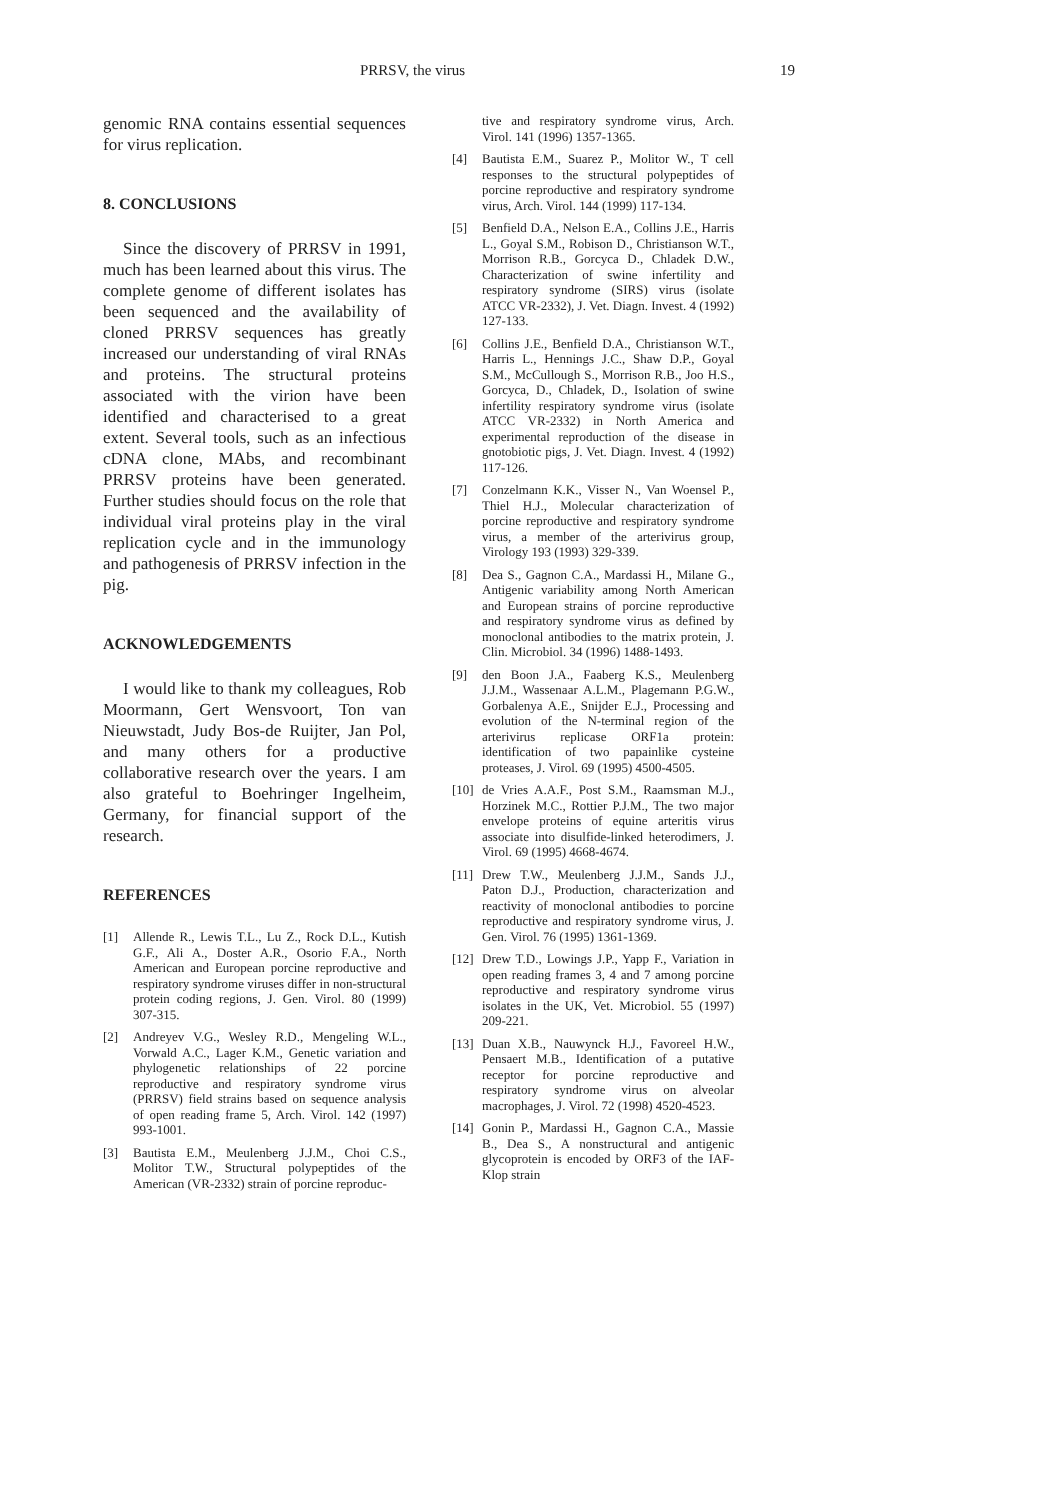PRRSV, the virus 19
genomic RNA contains essential sequences for virus replication.
8. CONCLUSIONS
Since the discovery of PRRSV in 1991, much has been learned about this virus. The complete genome of different isolates has been sequenced and the availability of cloned PRRSV sequences has greatly increased our understanding of viral RNAs and proteins. The structural proteins associated with the virion have been identified and characterised to a great extent. Several tools, such as an infectious cDNA clone, MAbs, and recombinant PRRSV proteins have been generated. Further studies should focus on the role that individual viral proteins play in the viral replication cycle and in the immunology and pathogenesis of PRRSV infection in the pig.
ACKNOWLEDGEMENTS
I would like to thank my colleagues, Rob Moormann, Gert Wensvoort, Ton van Nieuwstadt, Judy Bos-de Ruijter, Jan Pol, and many others for a productive collaborative research over the years. I am also grateful to Boehringer Ingelheim, Germany, for financial support of the research.
REFERENCES
[1] Allende R., Lewis T.L., Lu Z., Rock D.L., Kutish G.F., Ali A., Doster A.R., Osorio F.A., North American and European porcine reproductive and respiratory syndrome viruses differ in non-structural protein coding regions, J. Gen. Virol. 80 (1999) 307-315.
[2] Andreyev V.G., Wesley R.D., Mengeling W.L., Vorwald A.C., Lager K.M., Genetic variation and phylogenetic relationships of 22 porcine reproductive and respiratory syndrome virus (PRRSV) field strains based on sequence analysis of open reading frame 5, Arch. Virol. 142 (1997) 993-1001.
[3] Bautista E.M., Meulenberg J.J.M., Choi C.S., Molitor T.W., Structural polypeptides of the American (VR-2332) strain of porcine reproduc-
tive and respiratory syndrome virus, Arch. Virol. 141 (1996) 1357-1365.
[4] Bautista E.M., Suarez P., Molitor W., T cell responses to the structural polypeptides of porcine reproductive and respiratory syndrome virus, Arch. Virol. 144 (1999) 117-134.
[5] Benfield D.A., Nelson E.A., Collins J.E., Harris L., Goyal S.M., Robison D., Christianson W.T., Morrison R.B., Gorcyca D., Chladek D.W., Characterization of swine infertility and respiratory syndrome (SIRS) virus (isolate ATCC VR-2332), J. Vet. Diagn. Invest. 4 (1992) 127-133.
[6] Collins J.E., Benfield D.A., Christianson W.T., Harris L., Hennings J.C., Shaw D.P., Goyal S.M., McCullough S., Morrison R.B., Joo H.S., Gorcyca, D., Chladek, D., Isolation of swine infertility respiratory syndrome virus (isolate ATCC VR-2332) in North America and experimental reproduction of the disease in gnotobiotic pigs, J. Vet. Diagn. Invest. 4 (1992) 117-126.
[7] Conzelmann K.K., Visser N., Van Woensel P., Thiel H.J., Molecular characterization of porcine reproductive and respiratory syndrome virus, a member of the arterivirus group, Virology 193 (1993) 329-339.
[8] Dea S., Gagnon C.A., Mardassi H., Milane G., Antigenic variability among North American and European strains of porcine reproductive and respiratory syndrome virus as defined by monoclonal antibodies to the matrix protein, J. Clin. Microbiol. 34 (1996) 1488-1493.
[9] den Boon J.A., Faaberg K.S., Meulenberg J.J.M., Wassenaar A.L.M., Plagemann P.G.W., Gorbalenya A.E., Snijder E.J., Processing and evolution of the N-terminal region of the arterivirus replicase ORF1a protein: identification of two papainlike cysteine proteases, J. Virol. 69 (1995) 4500-4505.
[10] de Vries A.A.F., Post S.M., Raamsman M.J., Horzinek M.C., Rottier P.J.M., The two major envelope proteins of equine arteritis virus associate into disulfide-linked heterodimers, J. Virol. 69 (1995) 4668-4674.
[11] Drew T.W., Meulenberg J.J.M., Sands J.J., Paton D.J., Production, characterization and reactivity of monoclonal antibodies to porcine reproductive and respiratory syndrome virus, J. Gen. Virol. 76 (1995) 1361-1369.
[12] Drew T.D., Lowings J.P., Yapp F., Variation in open reading frames 3, 4 and 7 among porcine reproductive and respiratory syndrome virus isolates in the UK, Vet. Microbiol. 55 (1997) 209-221.
[13] Duan X.B., Nauwynck H.J., Favoreel H.W., Pensaert M.B., Identification of a putative receptor for porcine reproductive and respiratory syndrome virus on alveolar macrophages, J. Virol. 72 (1998) 4520-4523.
[14] Gonin P., Mardassi H., Gagnon C.A., Massie B., Dea S., A nonstructural and antigenic glycoprotein is encoded by ORF3 of the IAF-Klop strain